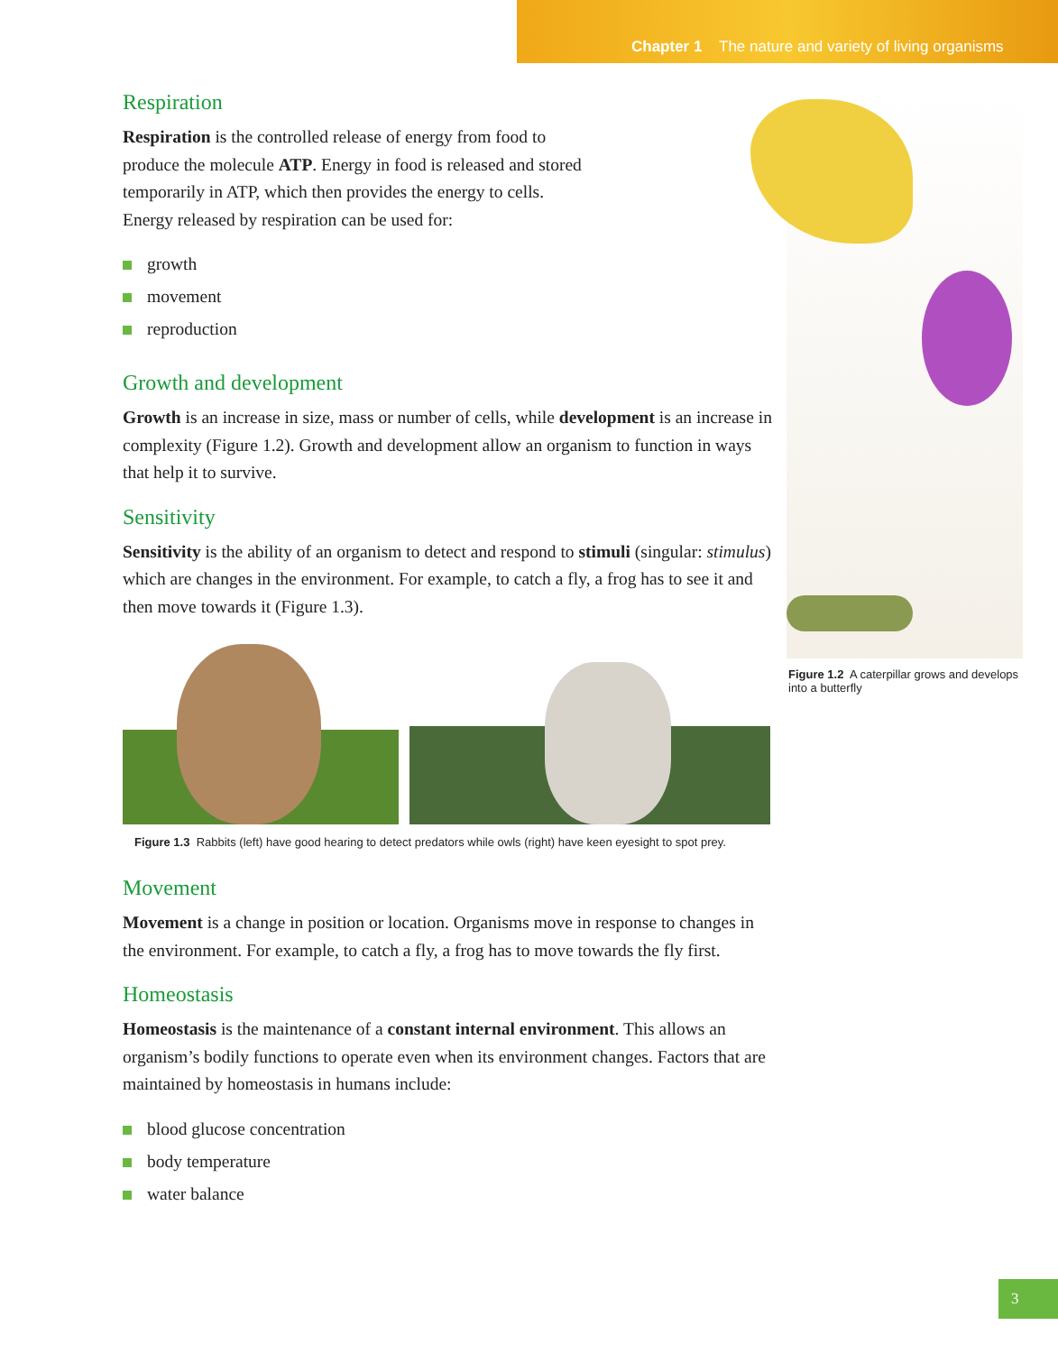Chapter 1 The nature and variety of living organisms
Figure 1.2 A caterpillar grows and develops into a butterfly
Respiration
Respiration is the controlled release of energy from food to produce the molecule ATP. Energy in food is released and stored temporarily in ATP, which then provides the energy to cells. Energy released by respiration can be used for:
growth
movement
reproduction
Growth and development
Growth is an increase in size, mass or number of cells, while development is an increase in complexity (Figure 1.2). Growth and development allow an organism to function in ways that help it to survive.
Sensitivity
Sensitivity is the ability of an organism to detect and respond to stimuli (singular: stimulus) which are changes in the environment. For example, to catch a fly, a frog has to see it and then move towards it (Figure 1.3).
Figure 1.3 Rabbits (left) have good hearing to detect predators while owls (right) have keen eyesight to spot prey.
Movement
Movement is a change in position or location. Organisms move in response to changes in the environment. For example, to catch a fly, a frog has to move towards the fly first.
Homeostasis
Homeostasis is the maintenance of a constant internal environment. This allows an organism’s bodily functions to operate even when its environment changes. Factors that are maintained by homeostasis in humans include:
blood glucose concentration
body temperature
water balance
3